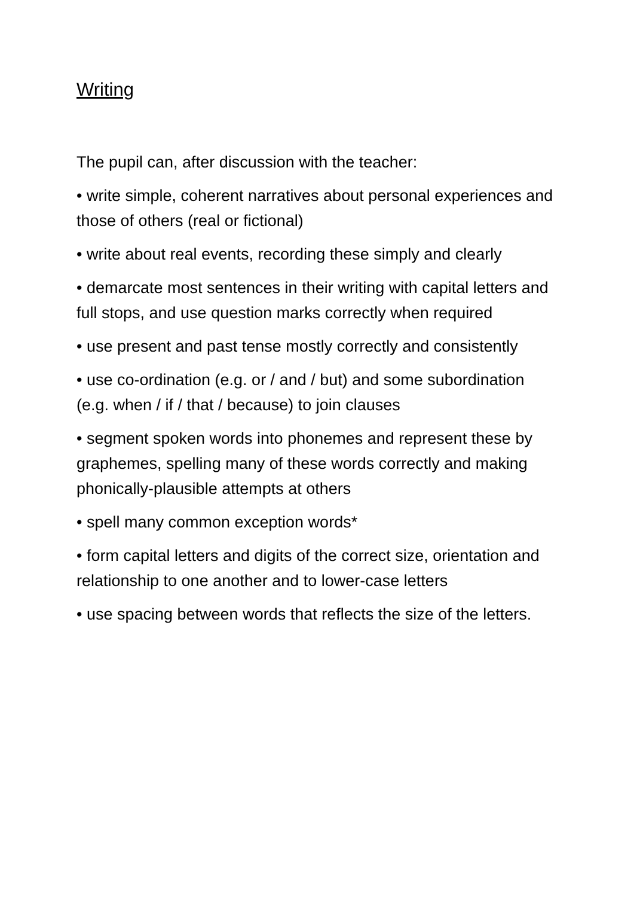Writing
The pupil can, after discussion with the teacher:
• write simple, coherent narratives about personal experiences and those of others (real or fictional)
• write about real events, recording these simply and clearly
• demarcate most sentences in their writing with capital letters and full stops, and use question marks correctly when required
• use present and past tense mostly correctly and consistently
• use co-ordination (e.g. or / and / but) and some subordination (e.g. when / if / that / because) to join clauses
• segment spoken words into phonemes and represent these by graphemes, spelling many of these words correctly and making phonically-plausible attempts at others
• spell many common exception words*
• form capital letters and digits of the correct size, orientation and relationship to one another and to lower-case letters
• use spacing between words that reflects the size of the letters.